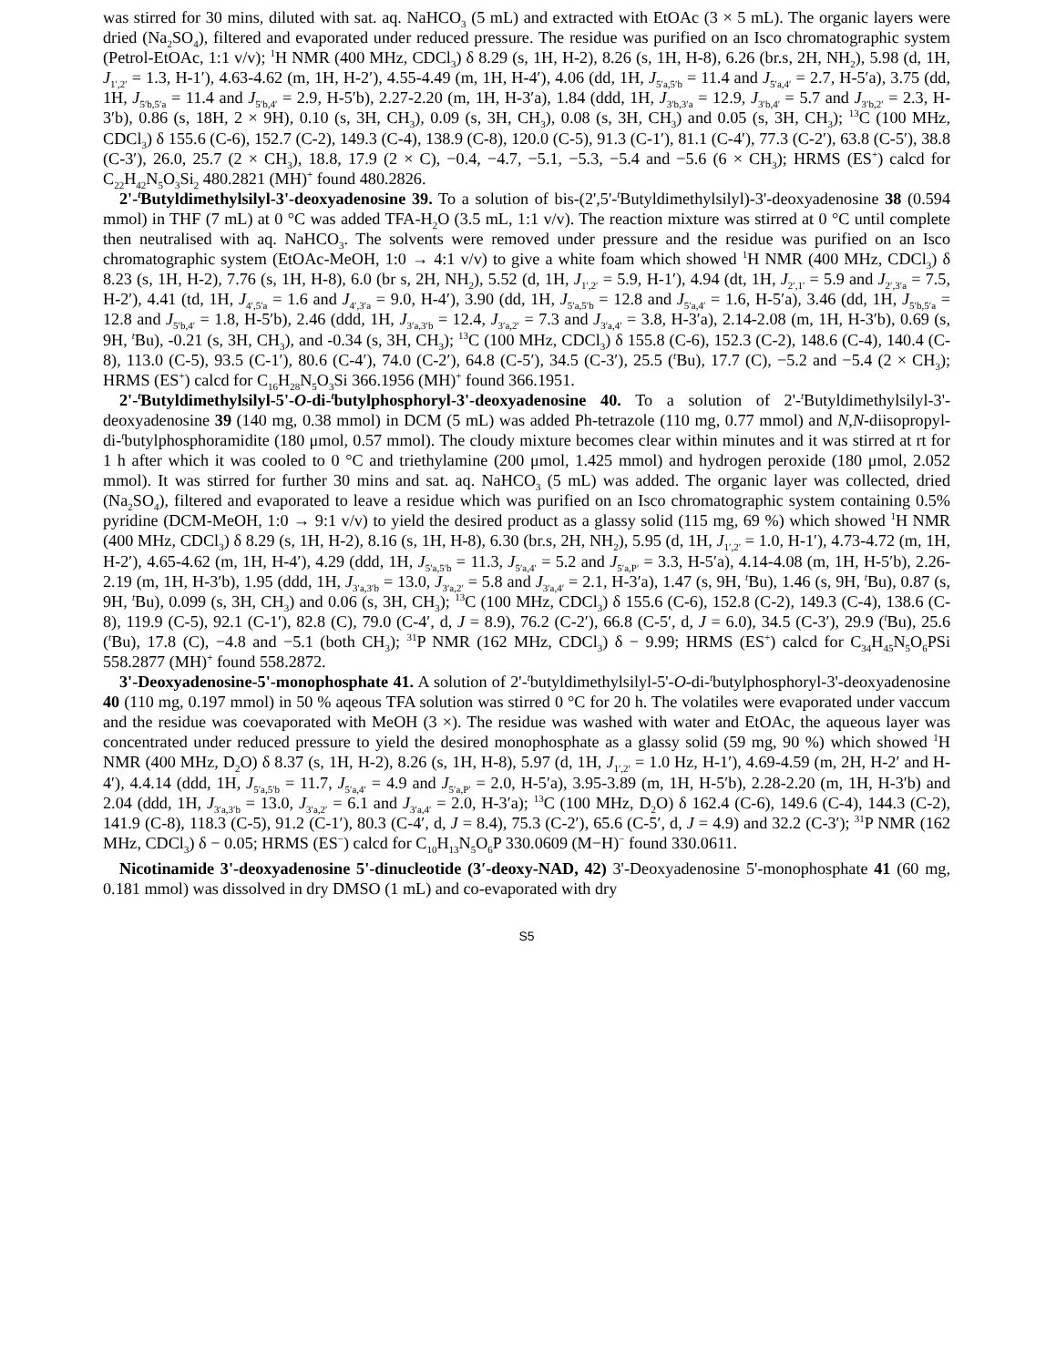was stirred for 30 mins, diluted with sat. aq. NaHCO<sub>3</sub> (5 mL) and extracted with EtOAc (3 × 5 mL). The organic layers were dried (Na<sub>2</sub>SO<sub>4</sub>), filtered and evaporated under reduced pressure. The residue was purified on an Isco chromatographic system (Petrol-EtOAc, 1:1 v/v); <sup>1</sup>H NMR (400 MHz, CDCl<sub>3</sub>) δ 8.29 (s, 1H, H-2), 8.26 (s, 1H, H-8), 6.26 (br.s, 2H, NH<sub>2</sub>), 5.98 (d, 1H, J<sub>1′,2′</sub> = 1.3, H-1′), 4.63-4.62 (m, 1H, H-2′), 4.55-4.49 (m, 1H, H-4′), 4.06 (dd, 1H, J<sub>5′a,5′b</sub> = 11.4 and J<sub>5′a,4′</sub> = 2.7, H-5′a), 3.75 (dd, 1H, J<sub>5′b,5′a</sub> = 11.4 and J<sub>5′b,4′</sub> = 2.9, H-5′b), 2.27-2.20 (m, 1H, H-3′a), 1.84 (ddd, 1H, J<sub>3′b,3′a</sub> = 12.9, J<sub>3′b,4′</sub> = 5.7 and J<sub>3′b,2′</sub> = 2.3, H-3′b), 0.86 (s, 18H, 2 × 9H), 0.10 (s, 3H, CH<sub>3</sub>), 0.09 (s, 3H, CH<sub>3</sub>), 0.08 (s, 3H, CH<sub>3</sub>) and 0.05 (s, 3H, CH<sub>3</sub>); <sup>13</sup>C (100 MHz, CDCl<sub>3</sub>) δ 155.6 (C-6), 152.7 (C-2), 149.3 (C-4), 138.9 (C-8), 120.0 (C-5), 91.3 (C-1′), 81.1 (C-4′), 77.3 (C-2′), 63.8 (C-5′), 38.8 (C-3′), 26.0, 25.7 (2 × CH<sub>3</sub>), 18.8, 17.9 (2 × C), −0.4, −4.7, −5.1, −5.3, −5.4 and −5.6 (6 × CH<sub>3</sub>); HRMS (ES<sup>+</sup>) calcd for C<sub>22</sub>H<sub>42</sub>N<sub>5</sub>O<sub>3</sub>Si<sub>2</sub> 480.2821 (MH)<sup>+</sup> found 480.2826.
2'-<sup>t</sup>Butyldimethylsilyl-3'-deoxyadenosine 39. To a solution of bis-(2',5'-<sup>t</sup>Butyldimethylsilyl)-3'-deoxyadenosine 38 (0.594 mmol) in THF (7 mL) at 0 °C was added TFA-H<sub>2</sub>O (3.5 mL, 1:1 v/v). The reaction mixture was stirred at 0 °C until complete then neutralised with aq. NaHCO<sub>3</sub>. The solvents were removed under pressure and the residue was purified on an Isco chromatographic system (EtOAc-MeOH, 1:0 → 4:1 v/v) to give a white foam which showed <sup>1</sup>H NMR (400 MHz, CDCl<sub>3</sub>) δ 8.23 (s, 1H, H-2), 7.76 (s, 1H, H-8), 6.0 (br s, 2H, NH<sub>2</sub>), 5.52 (d, 1H, J<sub>1′,2′</sub> = 5.9, H-1′), 4.94 (dt, 1H, J<sub>2′,1′</sub> = 5.9 and J<sub>2′,3′a</sub> = 7.5, H-2′), 4.41 (td, 1H, J<sub>4′,5′a</sub> = 1.6 and J<sub>4′,3′a</sub> = 9.0, H-4′), 3.90 (dd, 1H, J<sub>5′a,5′b</sub> = 12.8 and J<sub>5′a,4′</sub> = 1.6, H-5′a), 3.46 (dd, 1H, J<sub>5′b,5′a</sub> = 12.8 and J<sub>5′b,4′</sub> = 1.8, H-5′b), 2.46 (ddd, 1H, J<sub>3′a,3′b</sub> = 12.4, J<sub>3′a,2′</sub> = 7.3 and J<sub>3′a,4′</sub> = 3.8, H-3′a), 2.14-2.08 (m, 1H, H-3′b), 0.69 (s, 9H, <sup>t</sup>Bu), -0.21 (s, 3H, CH<sub>3</sub>), and -0.34 (s, 3H, CH<sub>3</sub>); <sup>13</sup>C (100 MHz, CDCl<sub>3</sub>) δ 155.8 (C-6), 152.3 (C-2), 148.6 (C-4), 140.4 (C-8), 113.0 (C-5), 93.5 (C-1′), 80.6 (C-4′), 74.0 (C-2′), 64.8 (C-5′), 34.5 (C-3′), 25.5 (<sup>t</sup>Bu), 17.7 (C), −5.2 and −5.4 (2 × CH<sub>3</sub>); HRMS (ES<sup>+</sup>) calcd for C<sub>16</sub>H<sub>28</sub>N<sub>5</sub>O<sub>3</sub>Si 366.1956 (MH)<sup>+</sup> found 366.1951.
2'-<sup>t</sup>Butyldimethylsilyl-5'-O-di-<sup>t</sup>butylphosphoryl-3'-deoxyadenosine 40. To a solution of 2'-<sup>t</sup>Butyldimethylsilyl-3'-deoxyadenosine 39 (140 mg, 0.38 mmol) in DCM (5 mL) was added Ph-tetrazole (110 mg, 0.77 mmol) and N,N-diisopropyl-di-<sup>t</sup>butylphosphoramidite (180 μmol, 0.57 mmol). The cloudy mixture becomes clear within minutes and it was stirred at rt for 1 h after which it was cooled to 0 °C and triethylamine (200 μmol, 1.425 mmol) and hydrogen peroxide (180 μmol, 2.052 mmol). It was stirred for further 30 mins and sat. aq. NaHCO<sub>3</sub> (5 mL) was added. The organic layer was collected, dried (Na<sub>2</sub>SO<sub>4</sub>), filtered and evaporated to leave a residue which was purified on an Isco chromatographic system containing 0.5% pyridine (DCM-MeOH, 1:0 → 9:1 v/v) to yield the desired product as a glassy solid (115 mg, 69 %) which showed <sup>1</sup>H NMR (400 MHz, CDCl<sub>3</sub>) δ 8.29 (s, 1H, H-2), 8.16 (s, 1H, H-8), 6.30 (br.s, 2H, NH<sub>2</sub>), 5.95 (d, 1H, J<sub>1′,2′</sub> = 1.0, H-1′), 4.73-4.72 (m, 1H, H-2′), 4.65-4.62 (m, 1H, H-4′), 4.29 (ddd, 1H, J<sub>5′a,5′b</sub> = 11.3, J<sub>5′a,4′</sub> = 5.2 and J<sub>5′a,P′</sub> = 3.3, H-5′a), 4.14-4.08 (m, 1H, H-5′b), 2.26-2.19 (m, 1H, H-3′b), 1.95 (ddd, 1H, J<sub>3′a,3′b</sub> = 13.0, J<sub>3′a,2′</sub> = 5.8 and J<sub>3′a,4′</sub> = 2.1, H-3′a), 1.47 (s, 9H, <sup>t</sup>Bu), 1.46 (s, 9H, <sup>t</sup>Bu), 0.87 (s, 9H, <sup>t</sup>Bu), 0.099 (s, 3H, CH<sub>3</sub>) and 0.06 (s, 3H, CH<sub>3</sub>); <sup>13</sup>C (100 MHz, CDCl<sub>3</sub>) δ 155.6 (C-6), 152.8 (C-2), 149.3 (C-4), 138.6 (C-8), 119.9 (C-5), 92.1 (C-1′), 82.8 (C), 79.0 (C-4′, d, J = 8.9), 76.2 (C-2′), 66.8 (C-5′, d, J = 6.0), 34.5 (C-3′), 29.9 (<sup>t</sup>Bu), 25.6 (<sup>t</sup>Bu), 17.8 (C), −4.8 and −5.1 (both CH<sub>3</sub>); <sup>31</sup>P NMR (162 MHz, CDCl<sub>3</sub>) δ − 9.99; HRMS (ES<sup>+</sup>) calcd for C<sub>34</sub>H<sub>45</sub>N<sub>5</sub>O<sub>6</sub>PSi 558.2877 (MH)<sup>+</sup> found 558.2872.
3'-Deoxyadenosine-5'-monophosphate 41. A solution of 2'-<sup>t</sup>butyldimethylsilyl-5'-O-di-<sup>t</sup>butylphosphoryl-3'-deoxyadenosine 40 (110 mg, 0.197 mmol) in 50 % aqeous TFA solution was stirred 0 °C for 20 h. The volatiles were evaporated under vaccum and the residue was coevaporated with MeOH (3 ×). The residue was washed with water and EtOAc, the aqueous layer was concentrated under reduced pressure to yield the desired monophosphate as a glassy solid (59 mg, 90 %) which showed <sup>1</sup>H NMR (400 MHz, D<sub>2</sub>O) δ 8.37 (s, 1H, H-2), 8.26 (s, 1H, H-8), 5.97 (d, 1H, J<sub>1′,2′</sub> = 1.0 Hz, H-1′), 4.69-4.59 (m, 2H, H-2′ and H-4′), 4.4.14 (ddd, 1H, J<sub>5′a,5′b</sub> = 11.7, J<sub>5′a,4′</sub> = 4.9 and J<sub>5′a,P′</sub> = 2.0, H-5′a), 3.95-3.89 (m, 1H, H-5′b), 2.28-2.20 (m, 1H, H-3′b) and 2.04 (ddd, 1H, J<sub>3′a,3′b</sub> = 13.0, J<sub>3′a,2′</sub> = 6.1 and J<sub>3′a,4′</sub> = 2.0, H-3′a); <sup>13</sup>C (100 MHz, D<sub>2</sub>O) δ 162.4 (C-6), 149.6 (C-4), 144.3 (C-2), 141.9 (C-8), 118.3 (C-5), 91.2 (C-1′), 80.3 (C-4′, d, J = 8.4), 75.3 (C-2′), 65.6 (C-5′, d, J = 4.9) and 32.2 (C-3′); <sup>31</sup>P NMR (162 MHz, CDCl<sub>3</sub>) δ − 0.05; HRMS (ES<sup>−</sup>) calcd for C<sub>10</sub>H<sub>13</sub>N<sub>5</sub>O<sub>6</sub>P 330.0609 (M−H)<sup>−</sup> found 330.0611.
Nicotinamide 3'-deoxyadenosine 5'-dinucleotide (3′-deoxy-NAD, 42) 3'-Deoxyadenosine 5'-monophosphate 41 (60 mg, 0.181 mmol) was dissolved in dry DMSO (1 mL) and co-evaporated with dry
S5